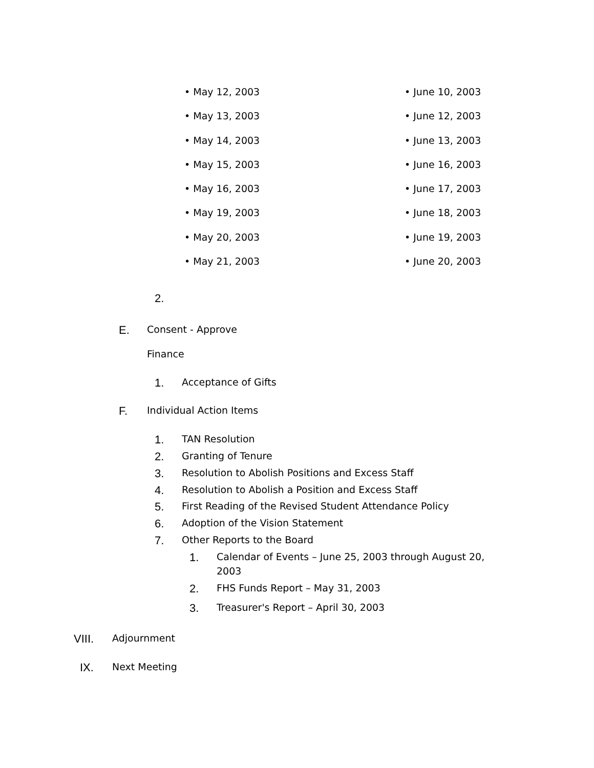• May 12, 2003 • June 10, 2003
• May 13, 2003 • June 12, 2003
• May 14, 2003 • June 13, 2003
• May 15, 2003 • June 16, 2003
• May 16, 2003 • June 17, 2003
• May 19, 2003 • June 18, 2003
• May 20, 2003 • June 19, 2003
• May 21, 2003 • June 20, 2003
2.
E. Consent - Approve
Finance
1. Acceptance of Gifts
F. Individual Action Items
1. TAN Resolution
2. Granting of Tenure
3. Resolution to Abolish Positions and Excess Staff
4. Resolution to Abolish a Position and Excess Staff
5. First Reading of the Revised Student Attendance Policy
6. Adoption of the Vision Statement
7. Other Reports to the Board
1. Calendar of Events – June 25, 2003 through August 20, 2003
2. FHS Funds Report – May 31, 2003
3. Treasurer's Report – April 30, 2003
VIII. Adjournment
IX. Next Meeting